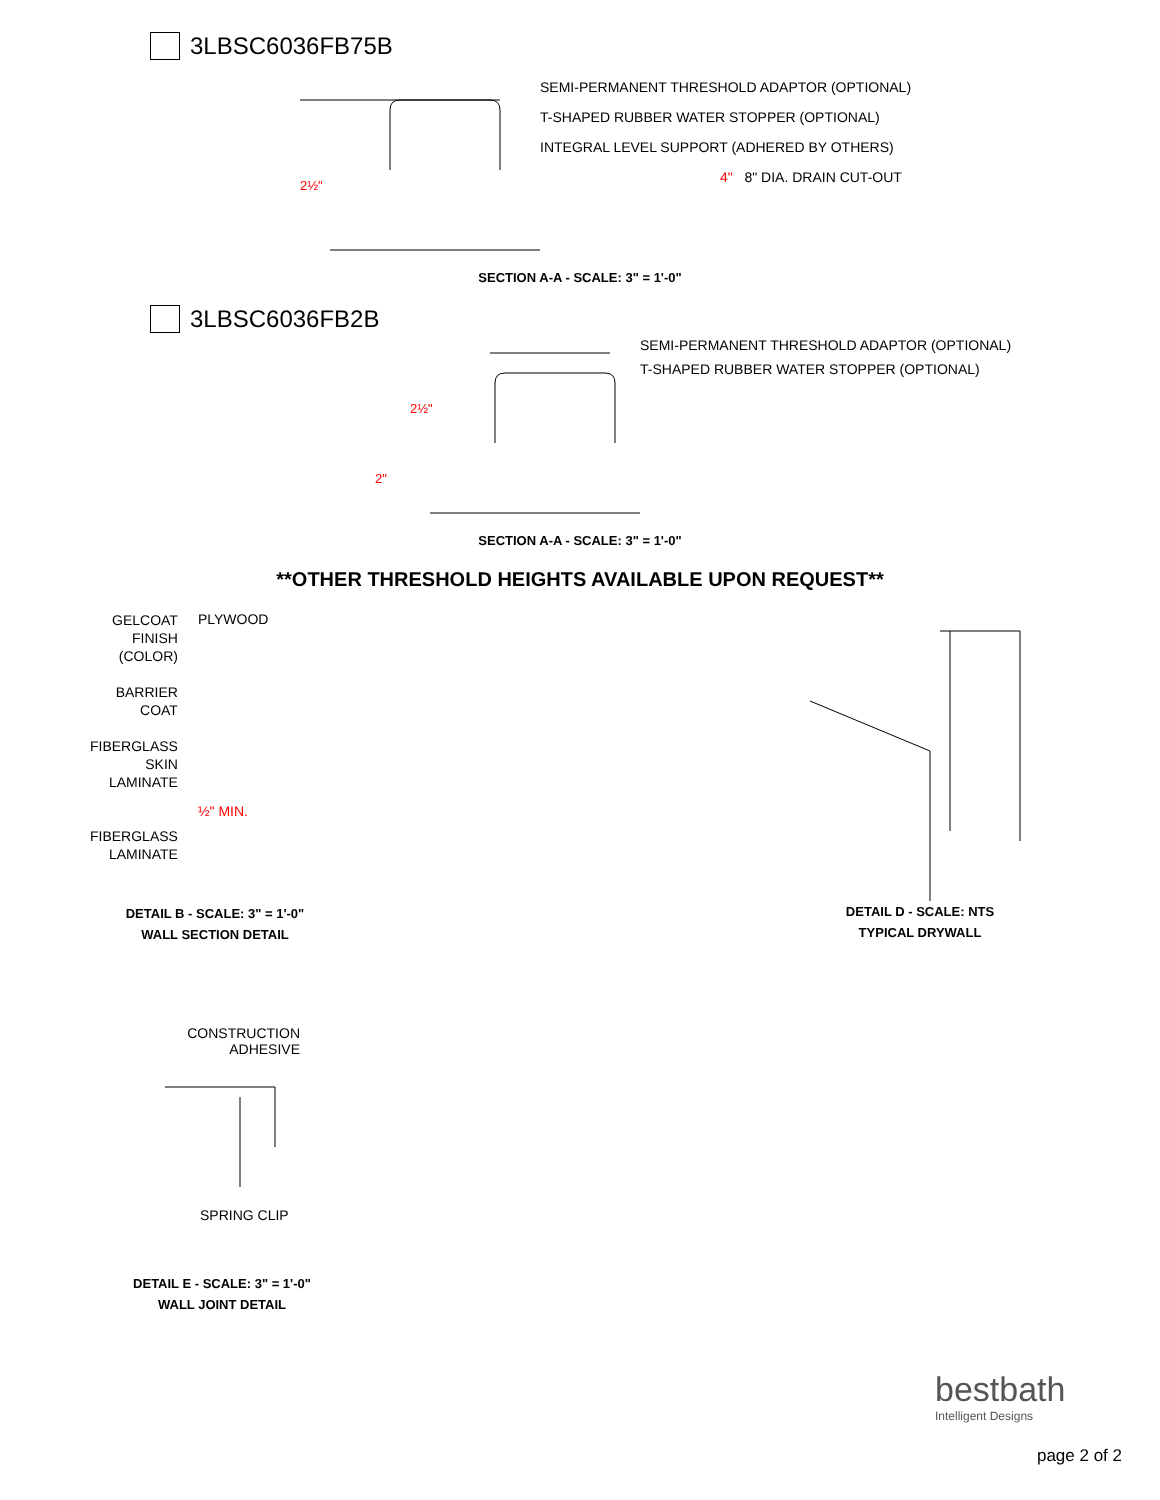3LBSC6036FB75B
2½"
SEMI-PERMANENT THRESHOLD ADAPTOR (OPTIONAL)
T-SHAPED RUBBER WATER STOPPER (OPTIONAL)
INTEGRAL LEVEL SUPPORT (ADHERED BY OTHERS)
4" 8" DIA. DRAIN CUT-OUT
SECTION A-A - SCALE: 3" = 1'-0"
3LBSC6036FB2B
2½"
2"
SEMI-PERMANENT THRESHOLD ADAPTOR (OPTIONAL)
T-SHAPED RUBBER WATER STOPPER (OPTIONAL)
SECTION A-A - SCALE: 3" = 1'-0"
**OTHER THRESHOLD HEIGHTS AVAILABLE UPON REQUEST**
GELCOAT
FINISH
(COLOR)
BARRIER
COAT
FIBERGLASS
SKIN
LAMINATE
FIBERGLASS
LAMINATE
PLYWOOD
½" MIN.
DETAIL B - SCALE: 3" = 1'-0"
WALL SECTION DETAIL
DETAIL D - SCALE: NTS
TYPICAL DRYWALL
CONSTRUCTION
ADHESIVE
SPRING CLIP
DETAIL E - SCALE: 3" = 1'-0"
WALL JOINT DETAIL
bestbath
Intelligent Designs
page 2 of 2